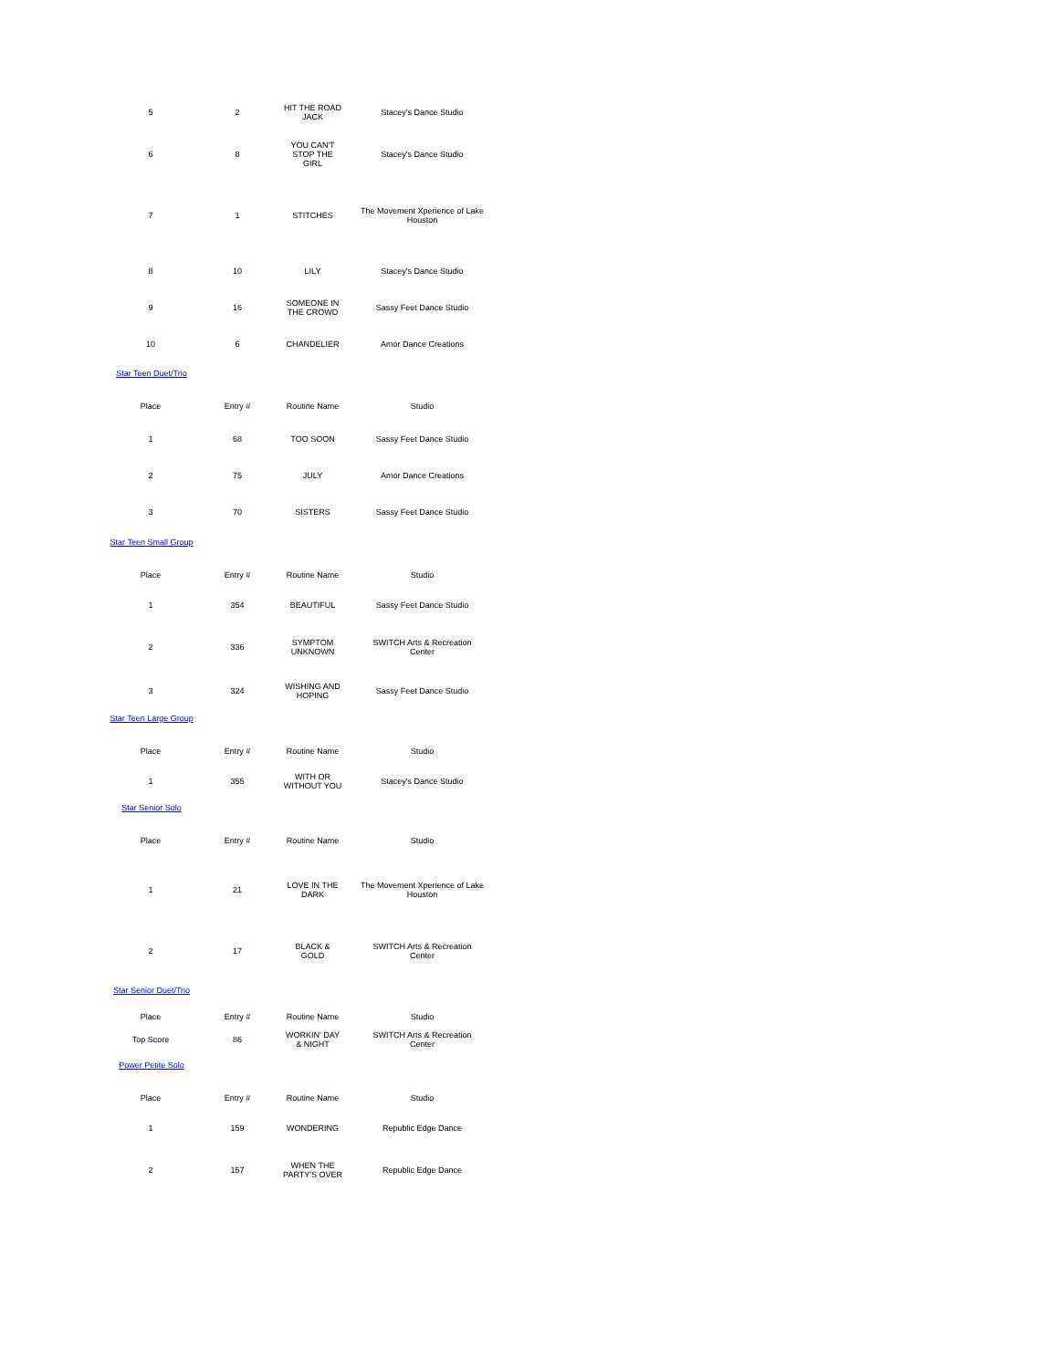| 5 | 2 | HIT THE ROAD JACK | Stacey's Dance Studio |
| 6 | 8 | YOU CAN'T STOP THE GIRL | Stacey's Dance Studio |
| 7 | 1 | STITCHES | The Movement Xperience of Lake Houston |
| 8 | 10 | LILY | Stacey's Dance Studio |
| 9 | 16 | SOMEONE IN THE CROWD | Sassy Feet Dance Studio |
| 10 | 6 | CHANDELIER | Amor Dance Creations |
Star Teen Duet/Trio
| Place | Entry # | Routine Name | Studio |
| --- | --- | --- | --- |
| 1 | 68 | TOO SOON | Sassy Feet Dance Studio |
| 2 | 75 | JULY | Amor Dance Creations |
| 3 | 70 | SISTERS | Sassy Feet Dance Studio |
Star Teen Small Group
| Place | Entry # | Routine Name | Studio |
| --- | --- | --- | --- |
| 1 | 354 | BEAUTIFUL | Sassy Feet Dance Studio |
| 2 | 336 | SYMPTOM UNKNOWN | SWITCH Arts & Recreation Center |
| 3 | 324 | WISHING AND HOPING | Sassy Feet Dance Studio |
Star Teen Large Group
| Place | Entry # | Routine Name | Studio |
| --- | --- | --- | --- |
| 1 | 355 | WITH OR WITHOUT YOU | Stacey's Dance Studio |
Star Senior Solo
| Place | Entry # | Routine Name | Studio |
| --- | --- | --- | --- |
| 1 | 21 | LOVE IN THE DARK | The Movement Xperience of Lake Houston |
| 2 | 17 | BLACK & GOLD | SWITCH Arts & Recreation Center |
Star Senior Duet/Trio
| Place | Entry # | Routine Name | Studio |
| --- | --- | --- | --- |
| Top Score | 86 | WORKIN' DAY & NIGHT | SWITCH Arts & Recreation Center |
Power Petite Solo
| Place | Entry # | Routine Name | Studio |
| --- | --- | --- | --- |
| 1 | 159 | WONDERING | Republic Edge Dance |
| 2 | 157 | WHEN THE PARTY'S OVER | Republic Edge Dance |